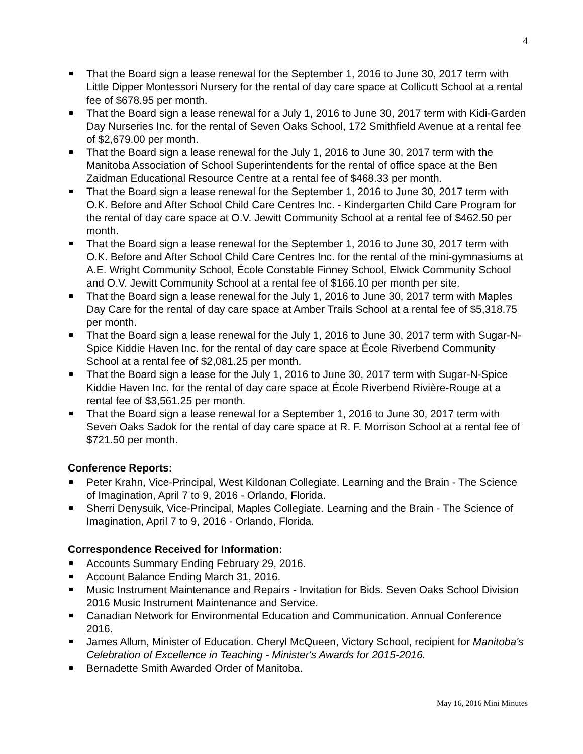4
That the Board sign a lease renewal for the September 1, 2016 to June 30, 2017 term with Little Dipper Montessori Nursery for the rental of day care space at Collicutt School at a rental fee of $678.95 per month.
That the Board sign a lease renewal for a July 1, 2016 to June 30, 2017 term with Kidi-Garden Day Nurseries Inc. for the rental of Seven Oaks School, 172 Smithfield Avenue at a rental fee of $2,679.00 per month.
That the Board sign a lease renewal for the July 1, 2016 to June 30, 2017 term with the Manitoba Association of School Superintendents for the rental of office space at the Ben Zaidman Educational Resource Centre at a rental fee of $468.33 per month.
That the Board sign a lease renewal for the September 1, 2016 to June 30, 2017 term with O.K. Before and After School Child Care Centres Inc. - Kindergarten Child Care Program for the rental of day care space at O.V. Jewitt Community School at a rental fee of $462.50 per month.
That the Board sign a lease renewal for the September 1, 2016 to June 30, 2017 term with O.K. Before and After School Child Care Centres Inc. for the rental of the mini-gymnasiums at A.E. Wright Community School, École Constable Finney School, Elwick Community School and O.V. Jewitt Community School at a rental fee of $166.10 per month per site.
That the Board sign a lease renewal for the July 1, 2016 to June 30, 2017 term with Maples Day Care for the rental of day care space at Amber Trails School at a rental fee of $5,318.75 per month.
That the Board sign a lease renewal for the July 1, 2016 to June 30, 2017 term with Sugar-N-Spice Kiddie Haven Inc. for the rental of day care space at École Riverbend Community School at a rental fee of $2,081.25 per month.
That the Board sign a lease for the July 1, 2016 to June 30, 2017 term with Sugar-N-Spice Kiddie Haven Inc. for the rental of day care space at École Riverbend Rivière-Rouge at a rental fee of $3,561.25 per month.
That the Board sign a lease renewal for a September 1, 2016 to June 30, 2017 term with Seven Oaks Sadok for the rental of day care space at R. F. Morrison School at a rental fee of $721.50 per month.
Conference Reports:
Peter Krahn, Vice-Principal, West Kildonan Collegiate. Learning and the Brain - The Science of Imagination, April 7 to 9, 2016 - Orlando, Florida.
Sherri Denysuik, Vice-Principal, Maples Collegiate. Learning and the Brain - The Science of Imagination, April 7 to 9, 2016 - Orlando, Florida.
Correspondence Received for Information:
Accounts Summary Ending February 29, 2016.
Account Balance Ending March 31, 2016.
Music Instrument Maintenance and Repairs - Invitation for Bids. Seven Oaks School Division 2016 Music Instrument Maintenance and Service.
Canadian Network for Environmental Education and Communication. Annual Conference 2016.
James Allum, Minister of Education. Cheryl McQueen, Victory School, recipient for Manitoba's Celebration of Excellence in Teaching - Minister's Awards for 2015-2016.
Bernadette Smith Awarded Order of Manitoba.
May 16, 2016 Mini Minutes